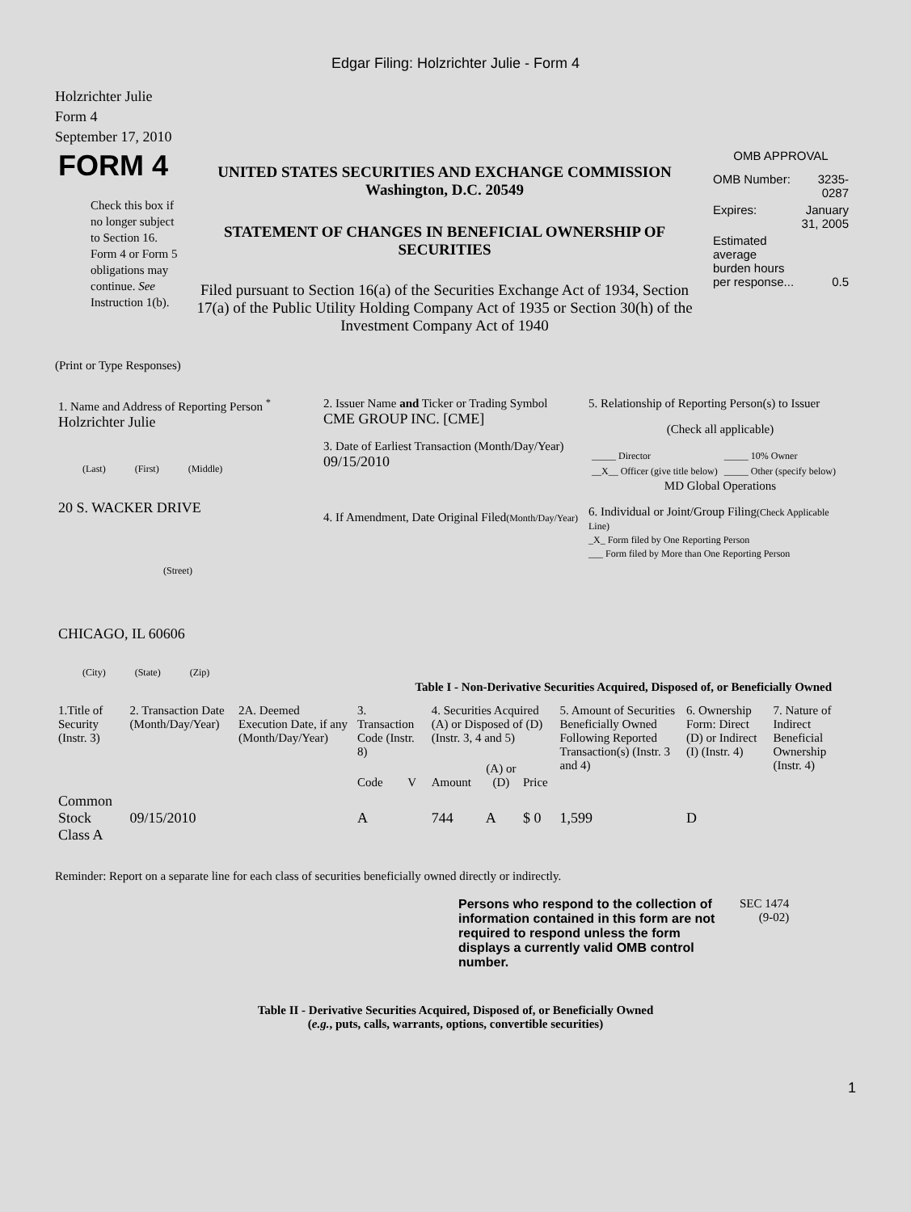Edgar Filing: Holzrichter Julie - Form 4
Holzrichter Julie
Form 4
September 17, 2010
| FORM 4 Check this box if no longer subject to Section 16. Form 4 or Form 5 obligations may continue. See Instruction 1(b). | UNITED STATES SECURITIES AND EXCHANGE COMMISSION Washington, D.C. 20549 STATEMENT OF CHANGES IN BENEFICIAL OWNERSHIP OF SECURITIES Filed pursuant to Section 16(a) of the Securities Exchange Act of 1934, Section 17(a) of the Public Utility Holding Company Act of 1935 or Section 30(h) of the Investment Company Act of 1940 | OMB APPROVAL / OMB Number: / 3235-0287 / / Expires: / January 31, 2005 / / Estimated average burden hours per response... / 0.5 / |
(Print or Type Responses)
| 1. Name and Address of Reporting Person <sup>*</sup> Holzrichter Julie (Last) (First) (Middle) 20 S. WACKER DRIVE (Street) CHICAGO, IL 60606 (City) (State) (Zip) | 2. Issuer Name and Ticker or Trading Symbol CME GROUP INC. [CME] 3. Date of Earliest Transaction (Month/Day/Year) 09/15/2010 4. If Amendment, Date Original Filed (Month/Day/Year) | 5. Relationship of Reporting Person(s) to Issuer (Check all applicable) / _____ Director / _____ 10% Owner / / __X__ Officer (give title below) / _____ Other (specify below) / MD Global Operations 6. Individual or Joint/Group Filing (Check Applicable Line) _X_ Form filed by One Reporting Person ___ Form filed by More than One Reporting Person |
Table I - Non-Derivative Securities Acquired, Disposed of, or Beneficially Owned
| 1.Title of Security (Instr. 3) | 2. Transaction Date (Month/Day/Year) | 2A. Deemed Execution Date, if any (Month/Day/Year) | 3. Transaction Code (Instr. 8) | | 4. Securities Acquired (A) or Disposed of (D) (Instr. 3, 4 and 5) | | | 5. Amount of Securities Beneficially Owned Following Reported Transaction(s) (Instr. 3 and 4) | 6. Ownership Form: Direct (D) or Indirect (I) (Instr. 4) | 7. Nature of Indirect Beneficial Ownership (Instr. 4) |
| --- | --- | --- | --- | --- | --- | --- | --- | --- | --- | --- |
| | | | Code | V | Amount | (A) or (D) | Price | | | |
| Common Stock Class A | 09/15/2010 | | A | | 744 | A | $ 0 | 1,599 | D | |
Reminder: Report on a separate line for each class of securities beneficially owned directly or indirectly.
| Persons who respond to the collection of information contained in this form are not required to respond unless the form displays a currently valid OMB control number. | SEC 1474 (9-02) |
Table II - Derivative Securities Acquired, Disposed of, or Beneficially Owned
(e.g., puts, calls, warrants, options, convertible securities)
1